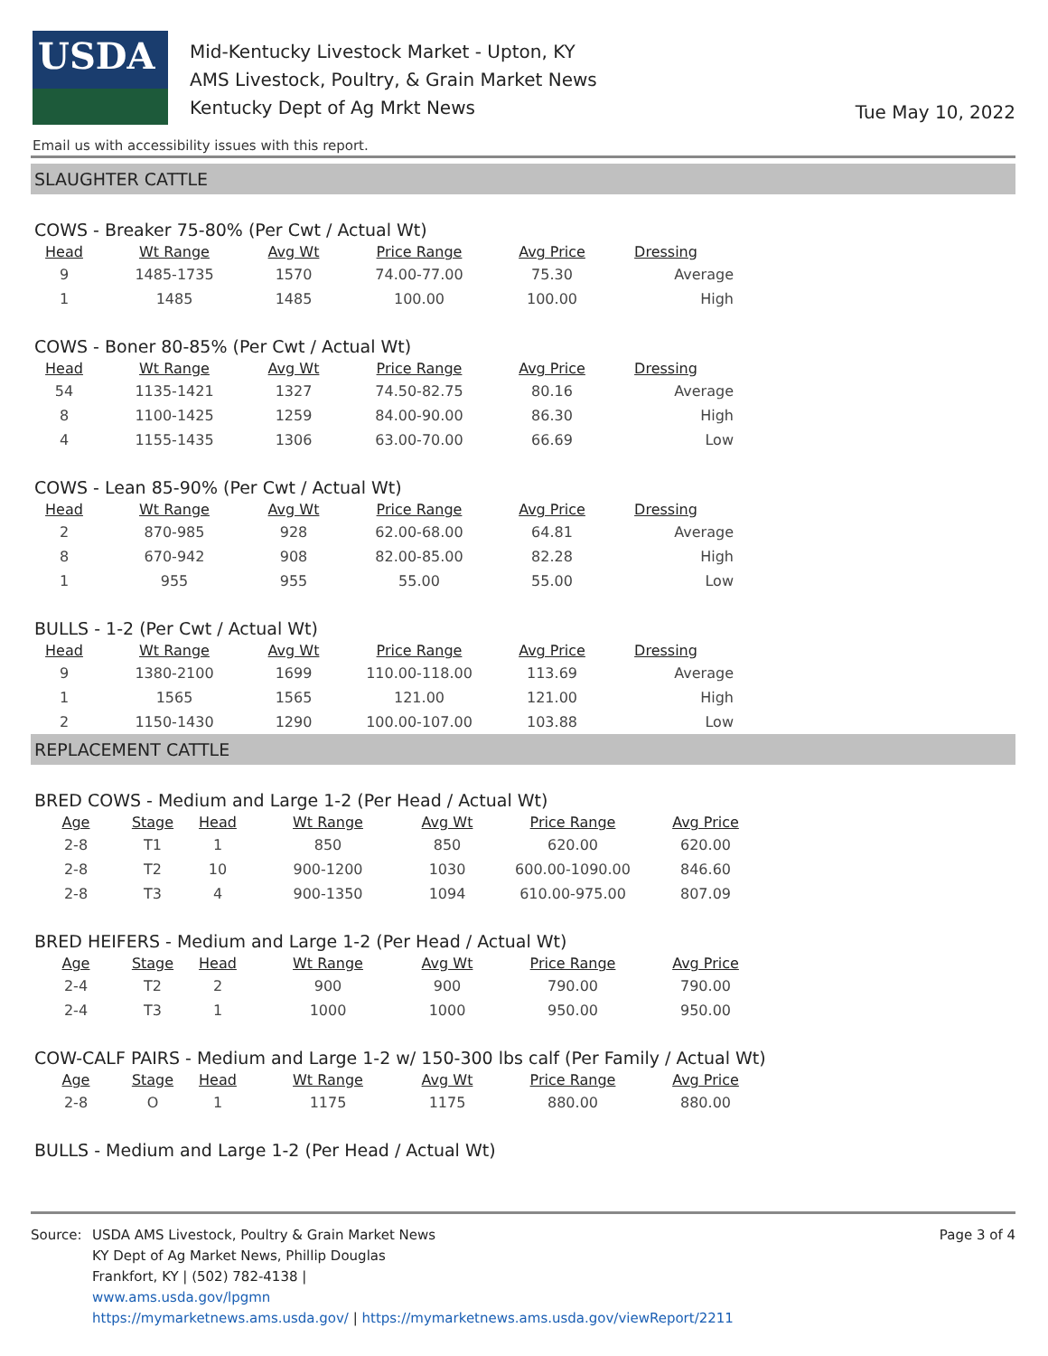USDA
Mid-Kentucky Livestock Market - Upton, KY
AMS Livestock, Poultry, & Grain Market News
Kentucky Dept of Ag Mrkt News
Tue May 10, 2022
Email us with accessibility issues with this report.
SLAUGHTER CATTLE
COWS - Breaker 75-80% (Per Cwt / Actual Wt)
| Head | Wt Range | Avg Wt | Price Range | Avg Price | Dressing |
| --- | --- | --- | --- | --- | --- |
| 9 | 1485-1735 | 1570 | 74.00-77.00 | 75.30 | Average |
| 1 | 1485 | 1485 | 100.00 | 100.00 | High |
COWS - Boner 80-85% (Per Cwt / Actual Wt)
| Head | Wt Range | Avg Wt | Price Range | Avg Price | Dressing |
| --- | --- | --- | --- | --- | --- |
| 54 | 1135-1421 | 1327 | 74.50-82.75 | 80.16 | Average |
| 8 | 1100-1425 | 1259 | 84.00-90.00 | 86.30 | High |
| 4 | 1155-1435 | 1306 | 63.00-70.00 | 66.69 | Low |
COWS - Lean 85-90% (Per Cwt / Actual Wt)
| Head | Wt Range | Avg Wt | Price Range | Avg Price | Dressing |
| --- | --- | --- | --- | --- | --- |
| 2 | 870-985 | 928 | 62.00-68.00 | 64.81 | Average |
| 8 | 670-942 | 908 | 82.00-85.00 | 82.28 | High |
| 1 | 955 | 955 | 55.00 | 55.00 | Low |
BULLS - 1-2 (Per Cwt / Actual Wt)
| Head | Wt Range | Avg Wt | Price Range | Avg Price | Dressing |
| --- | --- | --- | --- | --- | --- |
| 9 | 1380-2100 | 1699 | 110.00-118.00 | 113.69 | Average |
| 1 | 1565 | 1565 | 121.00 | 121.00 | High |
| 2 | 1150-1430 | 1290 | 100.00-107.00 | 103.88 | Low |
REPLACEMENT CATTLE
BRED COWS - Medium and Large 1-2 (Per Head / Actual Wt)
| Age | Stage | Head | Wt Range | Avg Wt | Price Range | Avg Price |
| --- | --- | --- | --- | --- | --- | --- |
| 2-8 | T1 | 1 | 850 | 850 | 620.00 | 620.00 |
| 2-8 | T2 | 10 | 900-1200 | 1030 | 600.00-1090.00 | 846.60 |
| 2-8 | T3 | 4 | 900-1350 | 1094 | 610.00-975.00 | 807.09 |
BRED HEIFERS - Medium and Large 1-2 (Per Head / Actual Wt)
| Age | Stage | Head | Wt Range | Avg Wt | Price Range | Avg Price |
| --- | --- | --- | --- | --- | --- | --- |
| 2-4 | T2 | 2 | 900 | 900 | 790.00 | 790.00 |
| 2-4 | T3 | 1 | 1000 | 1000 | 950.00 | 950.00 |
COW-CALF PAIRS - Medium and Large 1-2 w/ 150-300 lbs calf (Per Family / Actual Wt)
| Age | Stage | Head | Wt Range | Avg Wt | Price Range | Avg Price |
| --- | --- | --- | --- | --- | --- | --- |
| 2-8 | O | 1 | 1175 | 1175 | 880.00 | 880.00 |
BULLS - Medium and Large 1-2 (Per Head / Actual Wt)
Source: USDA AMS Livestock, Poultry & Grain Market News
KY Dept of Ag Market News, Phillip Douglas
Frankfort, KY | (502) 782-4138 |
www.ams.usda.gov/lpgmn
https://mymarketnews.ams.usda.gov/ | https://mymarketnews.ams.usda.gov/viewReport/2211
Page 3 of 4